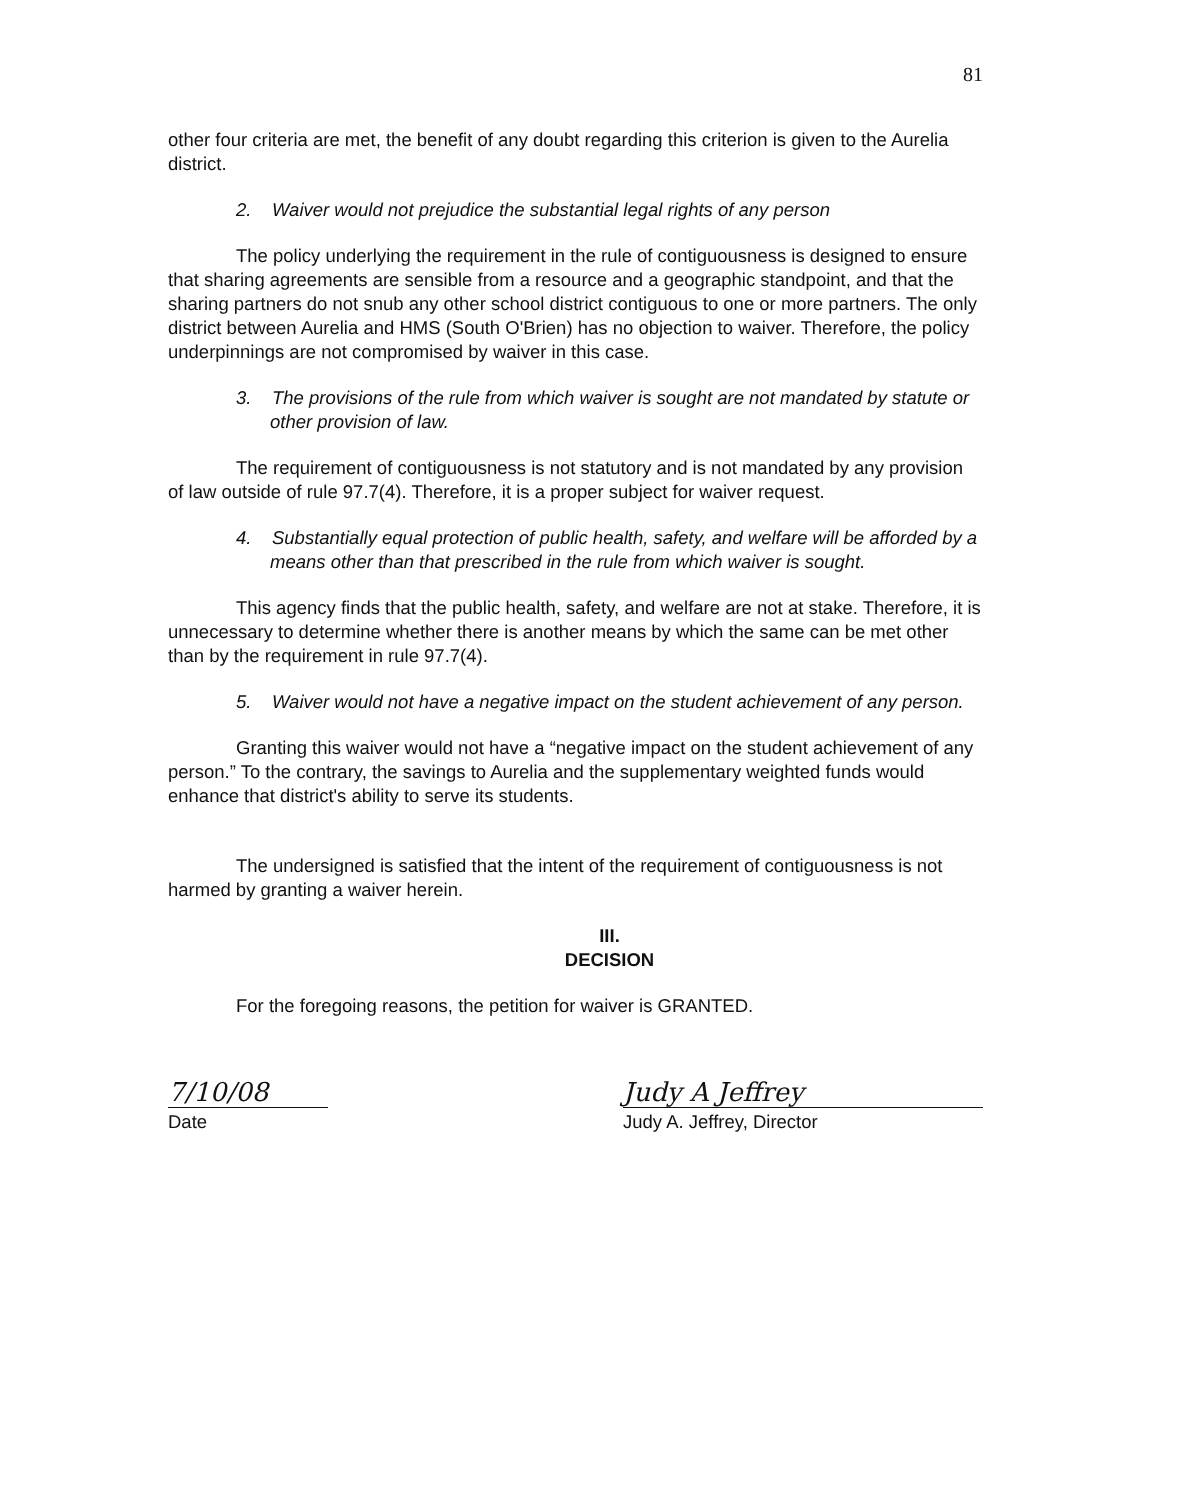81
other four criteria are met, the benefit of any doubt regarding this criterion is given to the Aurelia district.
2. Waiver would not prejudice the substantial legal rights of any person
The policy underlying the requirement in the rule of contiguousness is designed to ensure that sharing agreements are sensible from a resource and a geographic standpoint, and that the sharing partners do not snub any other school district contiguous to one or more partners. The only district between Aurelia and HMS (South O'Brien) has no objection to waiver. Therefore, the policy underpinnings are not compromised by waiver in this case.
3. The provisions of the rule from which waiver is sought are not mandated by statute or other provision of law.
The requirement of contiguousness is not statutory and is not mandated by any provision of law outside of rule 97.7(4). Therefore, it is a proper subject for waiver request.
4. Substantially equal protection of public health, safety, and welfare will be afforded by a means other than that prescribed in the rule from which waiver is sought.
This agency finds that the public health, safety, and welfare are not at stake. Therefore, it is unnecessary to determine whether there is another means by which the same can be met other than by the requirement in rule 97.7(4).
5. Waiver would not have a negative impact on the student achievement of any person.
Granting this waiver would not have a “negative impact on the student achievement of any person.” To the contrary, the savings to Aurelia and the supplementary weighted funds would enhance that district's ability to serve its students.
The undersigned is satisfied that the intent of the requirement of contiguousness is not harmed by granting a waiver herein.
III.
DECISION
For the foregoing reasons, the petition for waiver is GRANTED.
7/10/08
Date
Judy A Jeffrey
Judy A. Jeffrey, Director